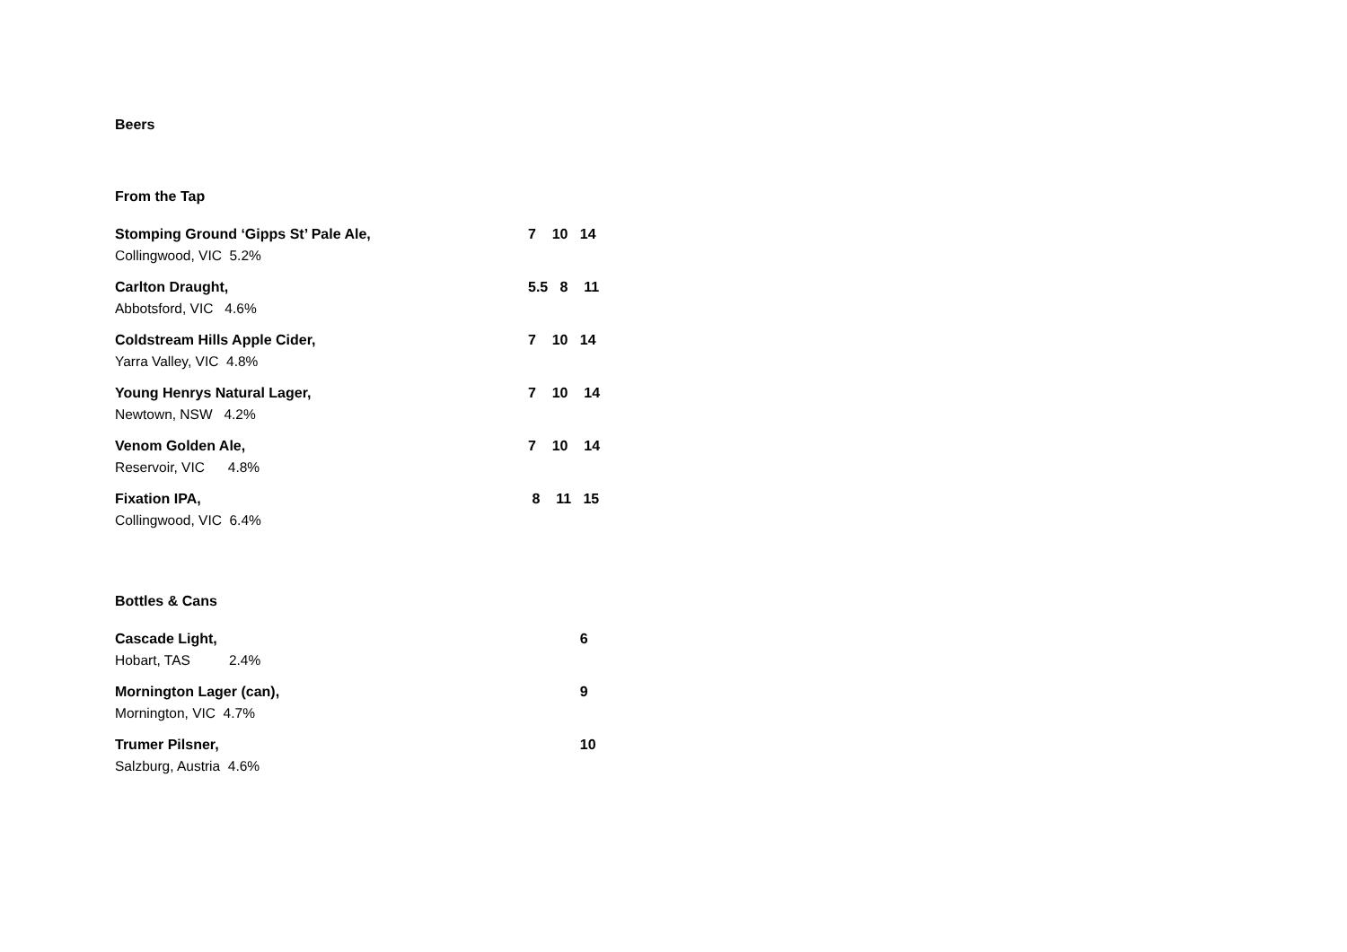Beers
From the Tap
Stomping Ground ‘Gipps St’ Pale Ale, 7 10 14
Collingwood, VIC 5.2%
Carlton Draught, 5.5 8 11
Abbotsford, VIC 4.6%
Coldstream Hills Apple Cider, 7 10 14
Yarra Valley, VIC 4.8%
Young Henrys Natural Lager, 7 10 14
Newtown, NSW 4.2%
Venom Golden Ale, 7 10 14
Reservoir, VIC 4.8%
Fixation IPA, 8 11 15
Collingwood, VIC 6.4%
Bottles & Cans
Cascade Light, 6
Hobart, TAS 2.4%
Mornington Lager (can), 9
Mornington, VIC 4.7%
Trumer Pilsner, 10
Salzburg, Austria 4.6%